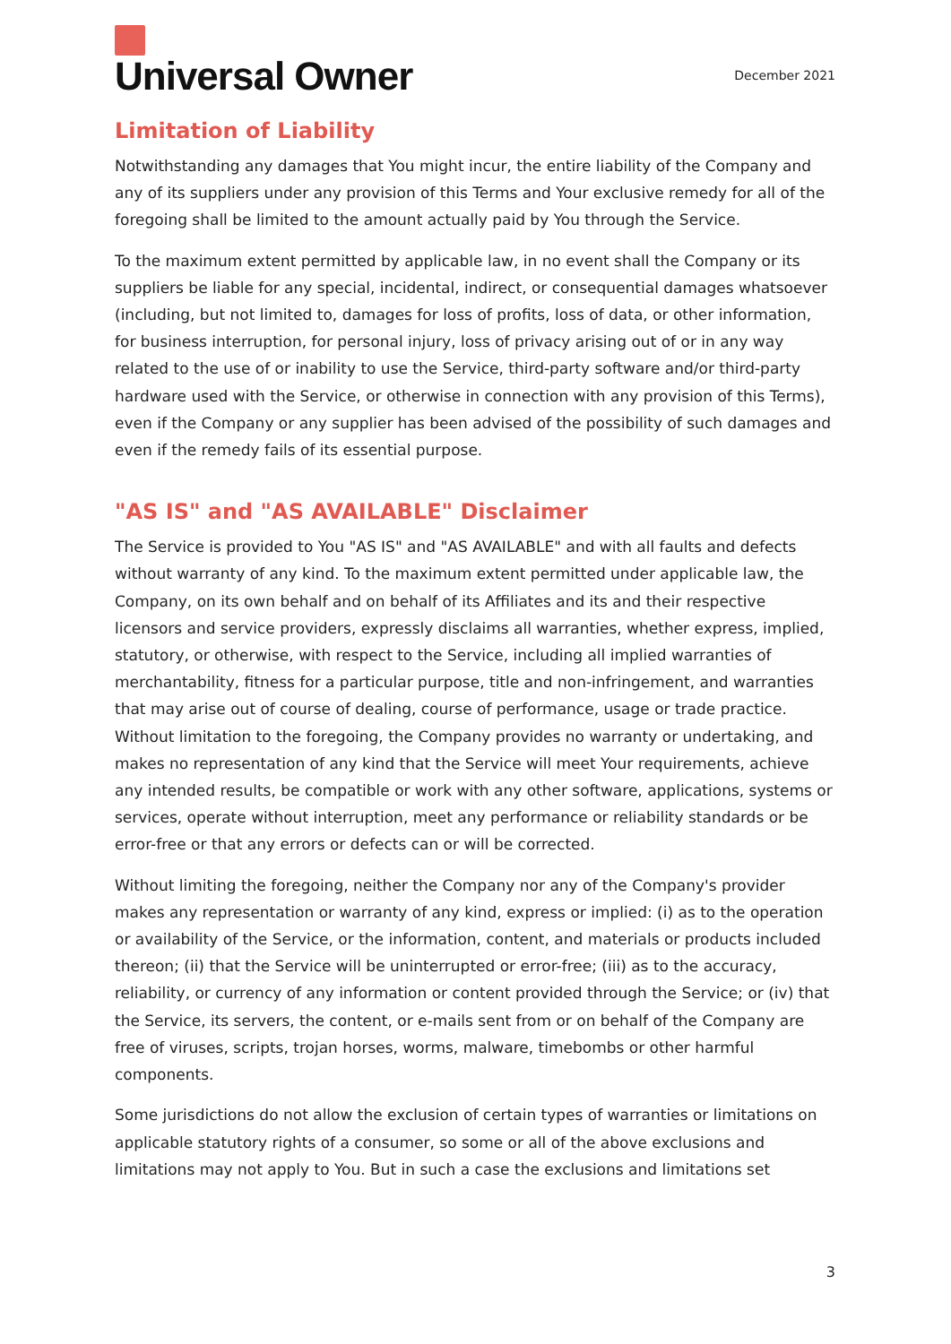Universal Owner
December 2021
Limitation of Liability
Notwithstanding any damages that You might incur, the entire liability of the Company and any of its suppliers under any provision of this Terms and Your exclusive remedy for all of the foregoing shall be limited to the amount actually paid by You through the Service.
To the maximum extent permitted by applicable law, in no event shall the Company or its suppliers be liable for any special, incidental, indirect, or consequential damages whatsoever (including, but not limited to, damages for loss of profits, loss of data, or other information, for business interruption, for personal injury, loss of privacy arising out of or in any way related to the use of or inability to use the Service, third-party software and/or third-party hardware used with the Service, or otherwise in connection with any provision of this Terms), even if the Company or any supplier has been advised of the possibility of such damages and even if the remedy fails of its essential purpose.
"AS IS" and "AS AVAILABLE" Disclaimer
The Service is provided to You "AS IS" and "AS AVAILABLE" and with all faults and defects without warranty of any kind. To the maximum extent permitted under applicable law, the Company, on its own behalf and on behalf of its Affiliates and its and their respective licensors and service providers, expressly disclaims all warranties, whether express, implied, statutory, or otherwise, with respect to the Service, including all implied warranties of merchantability, fitness for a particular purpose, title and non-infringement, and warranties that may arise out of course of dealing, course of performance, usage or trade practice. Without limitation to the foregoing, the Company provides no warranty or undertaking, and makes no representation of any kind that the Service will meet Your requirements, achieve any intended results, be compatible or work with any other software, applications, systems or services, operate without interruption, meet any performance or reliability standards or be error-free or that any errors or defects can or will be corrected.
Without limiting the foregoing, neither the Company nor any of the Company's provider makes any representation or warranty of any kind, express or implied: (i) as to the operation or availability of the Service, or the information, content, and materials or products included thereon; (ii) that the Service will be uninterrupted or error-free; (iii) as to the accuracy, reliability, or currency of any information or content provided through the Service; or (iv) that the Service, its servers, the content, or e-mails sent from or on behalf of the Company are free of viruses, scripts, trojan horses, worms, malware, timebombs or other harmful components.
Some jurisdictions do not allow the exclusion of certain types of warranties or limitations on applicable statutory rights of a consumer, so some or all of the above exclusions and limitations may not apply to You. But in such a case the exclusions and limitations set
3